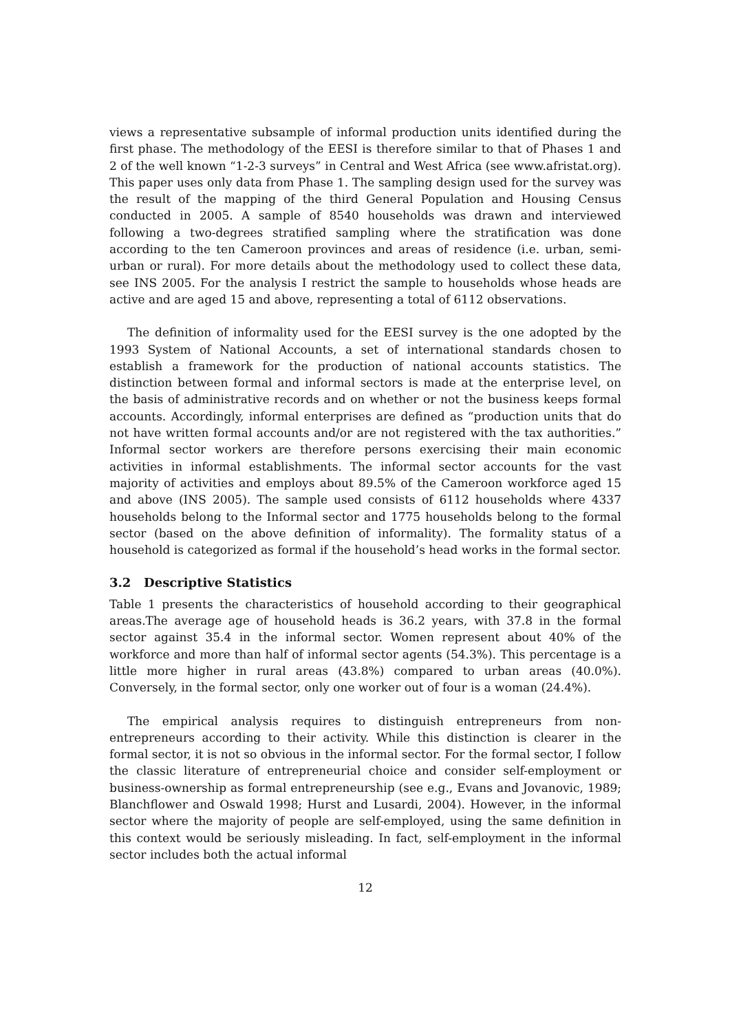views a representative subsample of informal production units identified during the first phase. The methodology of the EESI is therefore similar to that of Phases 1 and 2 of the well known “1-2-3 surveys” in Central and West Africa (see www.afristat.org). This paper uses only data from Phase 1. The sampling design used for the survey was the result of the mapping of the third General Population and Housing Census conducted in 2005. A sample of 8540 households was drawn and interviewed following a two-degrees stratified sampling where the stratification was done according to the ten Cameroon provinces and areas of residence (i.e. urban, semi-urban or rural). For more details about the methodology used to collect these data, see INS 2005. For the analysis I restrict the sample to households whose heads are active and are aged 15 and above, representing a total of 6112 observations.
The definition of informality used for the EESI survey is the one adopted by the 1993 System of National Accounts, a set of international standards chosen to establish a framework for the production of national accounts statistics. The distinction between formal and informal sectors is made at the enterprise level, on the basis of administrative records and on whether or not the business keeps formal accounts. Accordingly, informal enterprises are defined as “production units that do not have written formal accounts and/or are not registered with the tax authorities.” Informal sector workers are therefore persons exercising their main economic activities in informal establishments. The informal sector accounts for the vast majority of activities and employs about 89.5% of the Cameroon workforce aged 15 and above (INS 2005). The sample used consists of 6112 households where 4337 households belong to the Informal sector and 1775 households belong to the formal sector (based on the above definition of informality). The formality status of a household is categorized as formal if the household’s head works in the formal sector.
3.2 Descriptive Statistics
Table 1 presents the characteristics of household according to their geographical areas.The average age of household heads is 36.2 years, with 37.8 in the formal sector against 35.4 in the informal sector. Women represent about 40% of the workforce and more than half of informal sector agents (54.3%). This percentage is a little more higher in rural areas (43.8%) compared to urban areas (40.0%). Conversely, in the formal sector, only one worker out of four is a woman (24.4%).
The empirical analysis requires to distinguish entrepreneurs from non-entrepreneurs according to their activity. While this distinction is clearer in the formal sector, it is not so obvious in the informal sector. For the formal sector, I follow the classic literature of entrepreneurial choice and consider self-employment or business-ownership as formal entrepreneurship (see e.g., Evans and Jovanovic, 1989; Blanchflower and Oswald 1998; Hurst and Lusardi, 2004). However, in the informal sector where the majority of people are self-employed, using the same definition in this context would be seriously misleading. In fact, self-employment in the informal sector includes both the actual informal
12